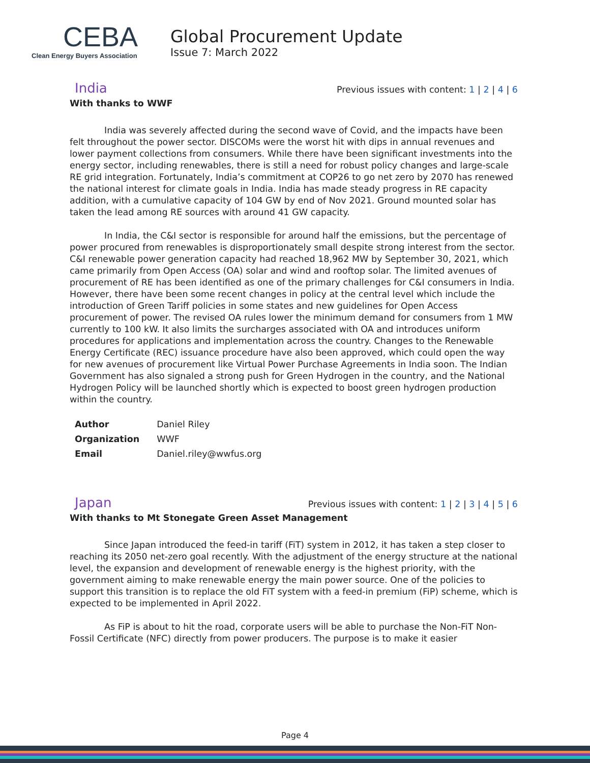CEBA
Clean Energy Buyers Association
Global Procurement Update
Issue 7: March 2022
India
Previous issues with content: 1 | 2 | 4 | 6
With thanks to WWF
India was severely affected during the second wave of Covid, and the impacts have been felt throughout the power sector. DISCOMs were the worst hit with dips in annual revenues and lower payment collections from consumers. While there have been significant investments into the energy sector, including renewables, there is still a need for robust policy changes and large-scale RE grid integration. Fortunately, India’s commitment at COP26 to go net zero by 2070 has renewed the national interest for climate goals in India. India has made steady progress in RE capacity addition, with a cumulative capacity of 104 GW by end of Nov 2021. Ground mounted solar has taken the lead among RE sources with around 41 GW capacity.
In India, the C&I sector is responsible for around half the emissions, but the percentage of power procured from renewables is disproportionately small despite strong interest from the sector. C&I renewable power generation capacity had reached 18,962 MW by September 30, 2021, which came primarily from Open Access (OA) solar and wind and rooftop solar. The limited avenues of procurement of RE has been identified as one of the primary challenges for C&I consumers in India. However, there have been some recent changes in policy at the central level which include the introduction of Green Tariff policies in some states and new guidelines for Open Access procurement of power. The revised OA rules lower the minimum demand for consumers from 1 MW currently to 100 kW. It also limits the surcharges associated with OA and introduces uniform procedures for applications and implementation across the country. Changes to the Renewable Energy Certificate (REC) issuance procedure have also been approved, which could open the way for new avenues of procurement like Virtual Power Purchase Agreements in India soon. The Indian Government has also signaled a strong push for Green Hydrogen in the country, and the National Hydrogen Policy will be launched shortly which is expected to boost green hydrogen production within the country.
| Author | Daniel Riley |
| Organization | WWF |
| Email | Daniel.riley@wwfus.org |
Japan
Previous issues with content: 1 | 2 | 3 | 4 | 5 | 6
With thanks to Mt Stonegate Green Asset Management
Since Japan introduced the feed-in tariff (FiT) system in 2012, it has taken a step closer to reaching its 2050 net-zero goal recently. With the adjustment of the energy structure at the national level, the expansion and development of renewable energy is the highest priority, with the government aiming to make renewable energy the main power source. One of the policies to support this transition is to replace the old FiT system with a feed-in premium (FiP) scheme, which is expected to be implemented in April 2022.
As FiP is about to hit the road, corporate users will be able to purchase the Non-FiT Non-Fossil Certificate (NFC) directly from power producers. The purpose is to make it easier
Page 4